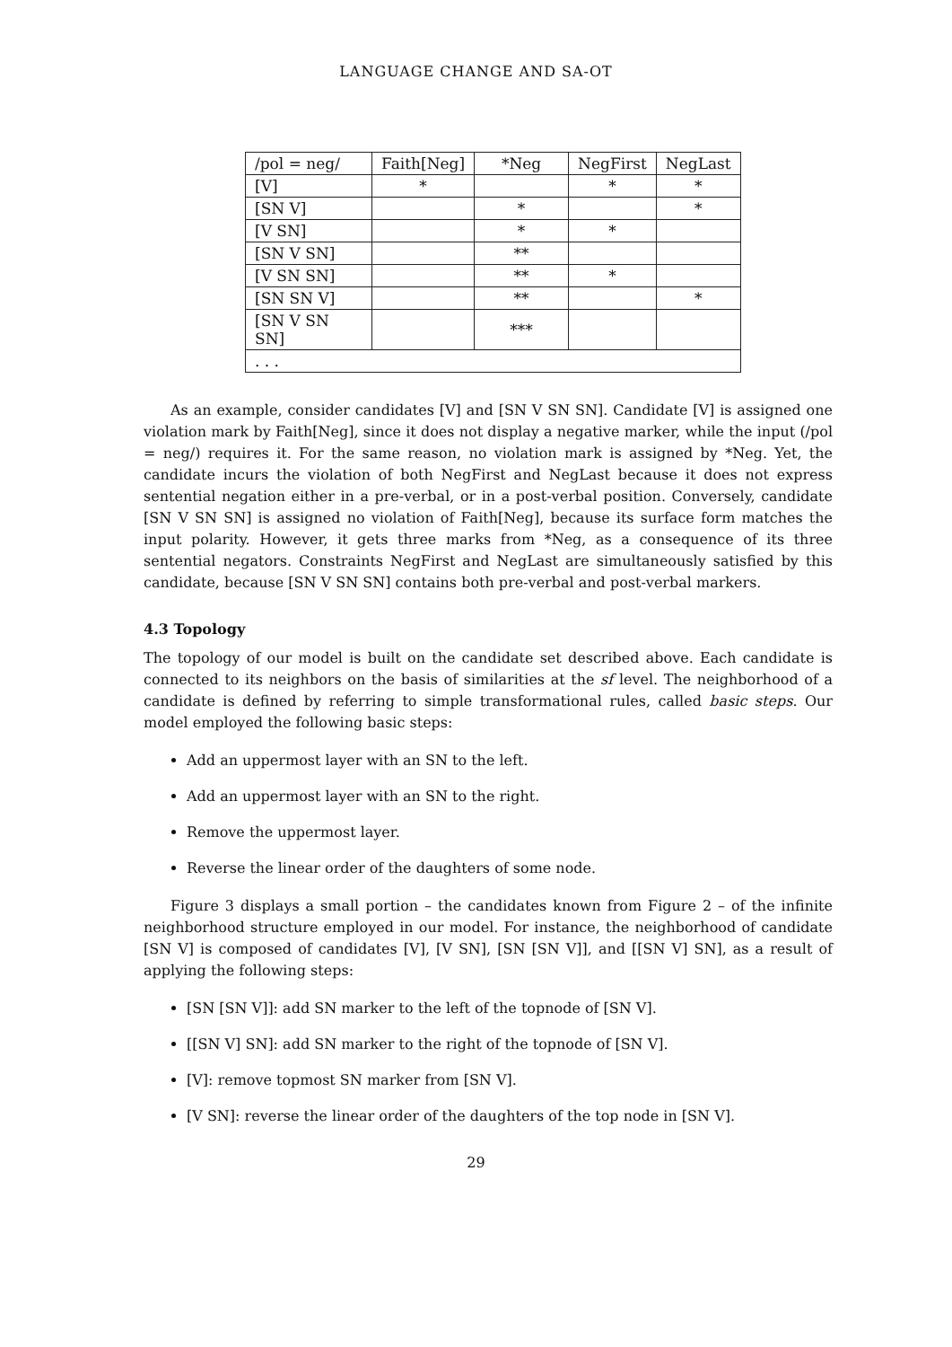LANGUAGE CHANGE AND SA-OT
| /pol = neg/ | Faith[Neg] | *Neg | NegFirst | NegLast |
| --- | --- | --- | --- | --- |
| [V] | * | | * | * |
| [SN V] | | * | | * |
| [V SN] | | * | * | |
| [SN V SN] | | ** | | |
| [V SN SN] | | ** | * | |
| [SN SN V] | | ** | | * |
| [SN V SN SN] | | *** | | |
| . . . | | | | |
As an example, consider candidates [V] and [SN V SN SN]. Candidate [V] is assigned one violation mark by Faith[Neg], since it does not display a negative marker, while the input (/pol = neg/) requires it. For the same reason, no violation mark is assigned by *Neg. Yet, the candidate incurs the violation of both NegFirst and NegLast because it does not express sentential negation either in a pre-verbal, or in a post-verbal position. Conversely, candidate [SN V SN SN] is assigned no violation of Faith[Neg], because its surface form matches the input polarity. However, it gets three marks from *Neg, as a consequence of its three sentential negators. Constraints NegFirst and NegLast are simultaneously satisfied by this candidate, because [SN V SN SN] contains both pre-verbal and post-verbal markers.
4.3 Topology
The topology of our model is built on the candidate set described above. Each candidate is connected to its neighbors on the basis of similarities at the sf level. The neighborhood of a candidate is defined by referring to simple transformational rules, called basic steps. Our model employed the following basic steps:
Add an uppermost layer with an SN to the left.
Add an uppermost layer with an SN to the right.
Remove the uppermost layer.
Reverse the linear order of the daughters of some node.
Figure 3 displays a small portion – the candidates known from Figure 2 – of the infinite neighborhood structure employed in our model. For instance, the neighborhood of candidate [SN V] is composed of candidates [V], [V SN], [SN [SN V]], and [[SN V] SN], as a result of applying the following steps:
[SN [SN V]]: add SN marker to the left of the topnode of [SN V].
[[SN V] SN]: add SN marker to the right of the topnode of [SN V].
[V]: remove topmost SN marker from [SN V].
[V SN]: reverse the linear order of the daughters of the top node in [SN V].
29